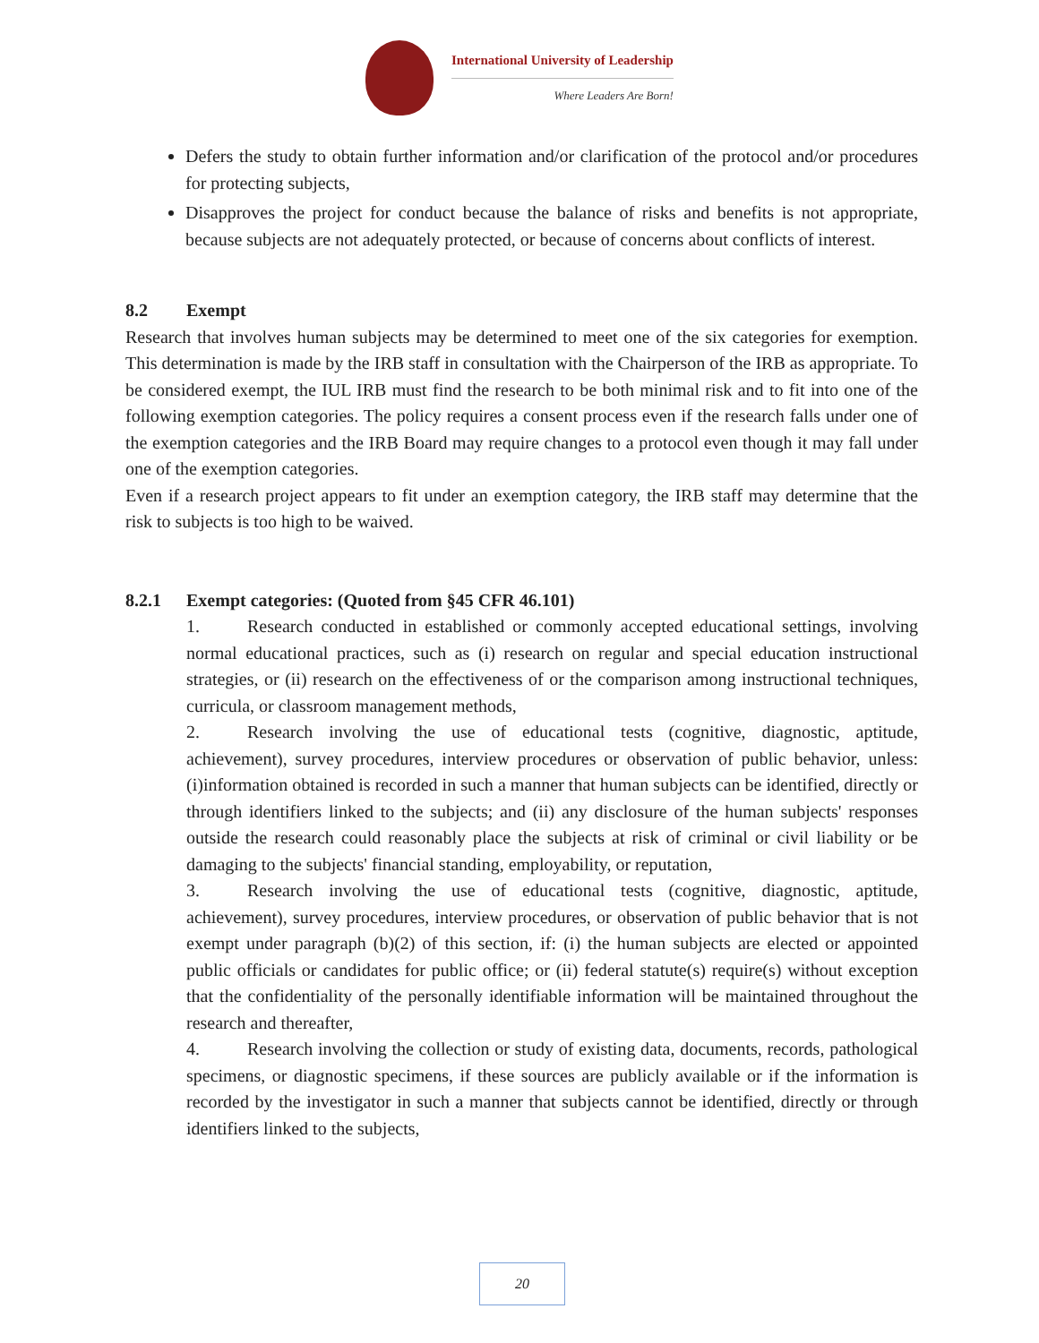International University of Leadership
Where Leaders Are Born!
Defers the study to obtain further information and/or clarification of the protocol and/or procedures for protecting subjects,
Disapproves the project for conduct because the balance of risks and benefits is not appropriate, because subjects are not adequately protected, or because of concerns about conflicts of interest.
8.2 Exempt
Research that involves human subjects may be determined to meet one of the six categories for exemption. This determination is made by the IRB staff in consultation with the Chairperson of the IRB as appropriate. To be considered exempt, the IUL IRB must find the research to be both minimal risk and to fit into one of the following exemption categories. The policy requires a consent process even if the research falls under one of the exemption categories and the IRB Board may require changes to a protocol even though it may fall under one of the exemption categories.
Even if a research project appears to fit under an exemption category, the IRB staff may determine that the risk to subjects is too high to be waived.
8.2.1 Exempt categories: (Quoted from §45 CFR 46.101)
1. Research conducted in established or commonly accepted educational settings, involving normal educational practices, such as (i) research on regular and special education instructional strategies, or (ii) research on the effectiveness of or the comparison among instructional techniques, curricula, or classroom management methods,
2. Research involving the use of educational tests (cognitive, diagnostic, aptitude, achievement), survey procedures, interview procedures or observation of public behavior, unless: (i)information obtained is recorded in such a manner that human subjects can be identified, directly or through identifiers linked to the subjects; and (ii) any disclosure of the human subjects' responses outside the research could reasonably place the subjects at risk of criminal or civil liability or be damaging to the subjects' financial standing, employability, or reputation,
3. Research involving the use of educational tests (cognitive, diagnostic, aptitude, achievement), survey procedures, interview procedures, or observation of public behavior that is not exempt under paragraph (b)(2) of this section, if: (i) the human subjects are elected or appointed public officials or candidates for public office; or (ii) federal statute(s) require(s) without exception that the confidentiality of the personally identifiable information will be maintained throughout the research and thereafter,
4. Research involving the collection or study of existing data, documents, records, pathological specimens, or diagnostic specimens, if these sources are publicly available or if the information is recorded by the investigator in such a manner that subjects cannot be identified, directly or through identifiers linked to the subjects,
20